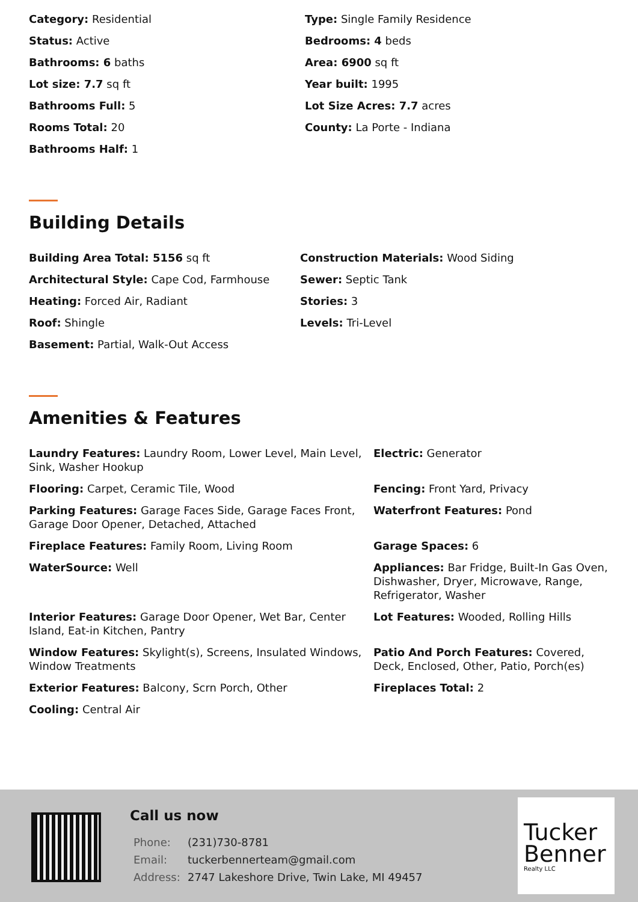Category: Residential
Type: Single Family Residence
Status: Active
Bedrooms: 4 beds
Bathrooms: 6 baths
Area: 6900 sq ft
Lot size: 7.7 sq ft
Year built: 1995
Bathrooms Full: 5
Lot Size Acres: 7.7 acres
Rooms Total: 20
County: La Porte - Indiana
Bathrooms Half: 1
Building Details
Building Area Total: 5156 sq ft
Construction Materials: Wood Siding
Architectural Style: Cape Cod, Farmhouse
Sewer: Septic Tank
Heating: Forced Air, Radiant
Stories: 3
Roof: Shingle
Levels: Tri-Level
Basement: Partial, Walk-Out Access
Amenities & Features
Laundry Features: Laundry Room, Lower Level, Main Level, Sink, Washer Hookup
Electric: Generator
Flooring: Carpet, Ceramic Tile, Wood
Fencing: Front Yard, Privacy
Parking Features: Garage Faces Side, Garage Faces Front, Garage Door Opener, Detached, Attached
Waterfront Features: Pond
Fireplace Features: Family Room, Living Room
Garage Spaces: 6
WaterSource: Well
Appliances: Bar Fridge, Built-In Gas Oven, Dishwasher, Dryer, Microwave, Range, Refrigerator, Washer
Interior Features: Garage Door Opener, Wet Bar, Center Island, Eat-in Kitchen, Pantry
Lot Features: Wooded, Rolling Hills
Window Features: Skylight(s), Screens, Insulated Windows, Window Treatments
Patio And Porch Features: Covered, Deck, Enclosed, Other, Patio, Porch(es)
Exterior Features: Balcony, Scrn Porch, Other
Fireplaces Total: 2
Cooling: Central Air
Call us now
| Phone: | (231)730-8781 |
| Email: | tuckerbennerteam@gmail.com |
| Address: | 2747 Lakeshore Drive, Twin Lake, MI 49457 |
Tucker
Benner
Realty LLC